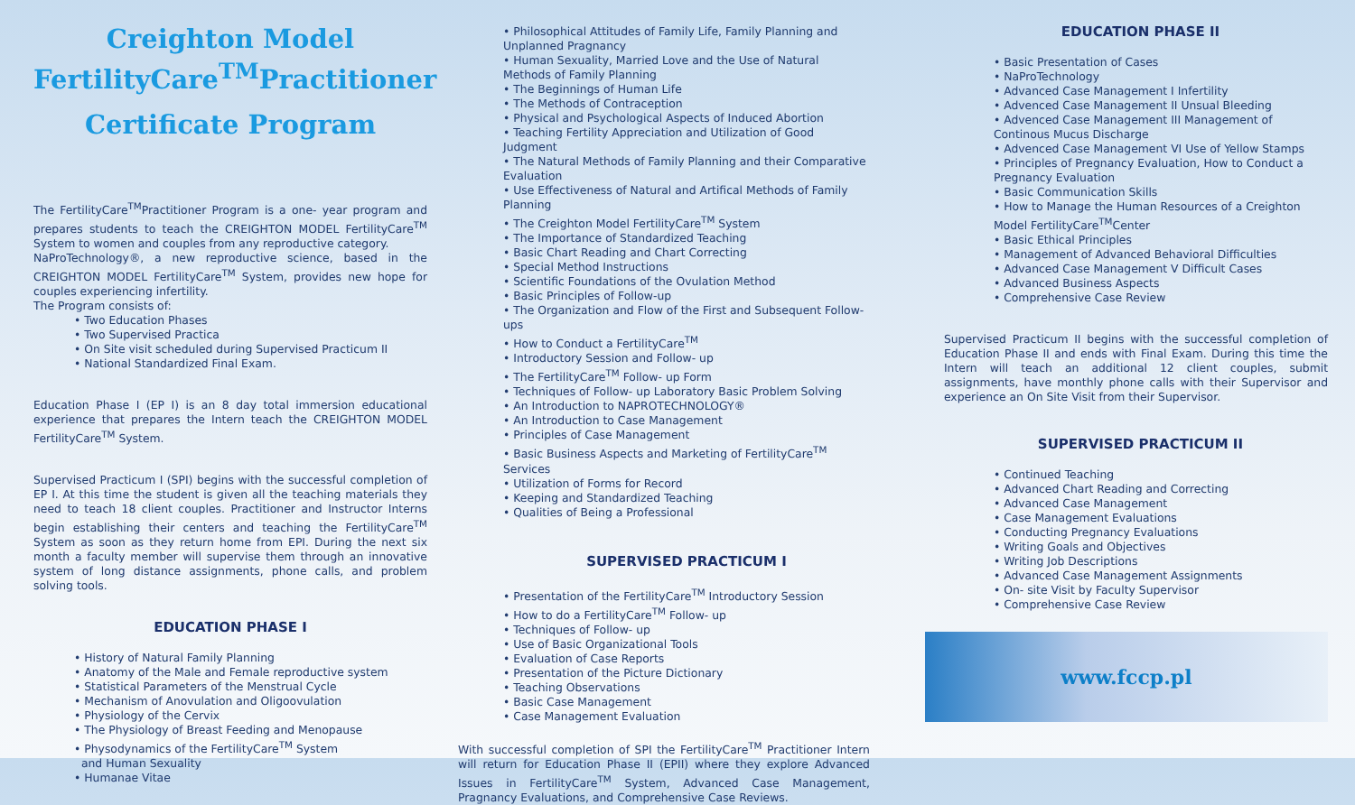Creighton Model
FertilityCare<sup>TM</sup>Practitioner
Certificate Program
The FertilityCare<sup>TM</sup>Practitioner Program is a one- year program and prepares students to teach the CREIGHTON MODEL FertilityCare<sup>TM</sup> System to women and couples from any reproductive category.
NaProTechnology®, a new reproductive science, based in the CREIGHTON MODEL FertilityCare<sup>TM</sup> System, provides new hope for couples experiencing infertility.
The Program consists of:
• Two Education Phases
• Two Supervised Practica
• On Site visit scheduled during Supervised Practicum II
• National Standardized Final Exam.
Education Phase I (EP I) is an 8 day total immersion educational experience that prepares the Intern teach the CREIGHTON MODEL FertilityCare<sup>TM</sup> System.
Supervised Practicum I (SPI) begins with the successful completion of EP I. At this time the student is given all the teaching materials they need to teach 18 client couples. Practitioner and Instructor Interns begin establishing their centers and teaching the FertilityCare<sup>TM</sup> System as soon as they return home from EPI. During the next six month a faculty member will supervise them through an innovative system of long distance assignments, phone calls, and problem solving tools.
EDUCATION PHASE I
• History of Natural Family Planning
• Anatomy of the Male and Female reproductive system
• Statistical Parameters of the Menstrual Cycle
• Mechanism of Anovulation and Oligoovulation
• Physiology of the Cervix
• The Physiology of Breast Feeding and Menopause
• Physodynamics of the FertilityCare<sup>TM</sup> System
and Human Sexuality
• Humanae Vitae
• Philosophical Attitudes of Family Life, Family Planning and Unplanned Pragnancy
• Human Sexuality, Married Love and the Use of Natural Methods of Family Planning
• The Beginnings of Human Life
• The Methods of Contraception
• Physical and Psychological Aspects of Induced Abortion
• Teaching Fertility Appreciation and Utilization of Good Judgment
• The Natural Methods of Family Planning and their Comparative Evaluation
• Use Effectiveness of Natural and Artifical Methods of Family Planning
• The Creighton Model FertilityCare<sup>TM</sup> System
• The Importance of Standardized Teaching
• Basic Chart Reading and Chart Correcting
• Special Method Instructions
• Scientific Foundations of the Ovulation Method
• Basic Principles of Follow-up
• The Organization and Flow of the First and Subsequent Follow- ups
• How to Conduct a FertilityCare<sup>TM</sup>
• Introductory Session and Follow- up
• The FertilityCare<sup>TM</sup> Follow- up Form
• Techniques of Follow- up Laboratory Basic Problem Solving
• An Introduction to NAPROTECHNOLOGY®
• An Introduction to Case Management
• Principles of Case Management
• Basic Business Aspects and Marketing of FertilityCare<sup>TM</sup> Services
• Utilization of Forms for Record
• Keeping and Standardized Teaching
• Qualities of Being a Professional
SUPERVISED PRACTICUM I
• Presentation of the FertilityCare<sup>TM</sup> Introductory Session
• How to do a FertilityCare<sup>TM</sup> Follow- up
• Techniques of Follow- up
• Use of Basic Organizational Tools
• Evaluation of Case Reports
• Presentation of the Picture Dictionary
• Teaching Observations
• Basic Case Management
• Case Management Evaluation
With successful completion of SPI the FertilityCare<sup>TM</sup> Practitioner Intern will return for Education Phase II (EPII) where they explore Advanced Issues in FertilityCare<sup>TM</sup> System, Advanced Case Management, Pragnancy Evaluations, and Comprehensive Case Reviews.
EDUCATION PHASE II
• Basic Presentation of Cases
• NaProTechnology
• Advanced Case Management I Infertility
• Advenced Case Management II Unsual Bleeding
• Advenced Case Management III Management of Continous Mucus Discharge
• Advenced Case Management VI Use of Yellow Stamps
• Principles of Pregnancy Evaluation, How to Conduct a Pregnancy Evaluation
• Basic Communication Skills
• How to Manage the Human Resources of a Creighton Model FertilityCare<sup>TM</sup>Center
• Basic Ethical Principles
• Management of Advanced Behavioral Difficulties
• Advanced Case Management V Difficult Cases
• Advanced Business Aspects
• Comprehensive Case Review
Supervised Practicum II begins with the successful completion of Education Phase II and ends with Final Exam. During this time the Intern will teach an additional 12 client couples, submit assignments, have monthly phone calls with their Supervisor and experience an On Site Visit from their Supervisor.
SUPERVISED PRACTICUM II
• Continued Teaching
• Advanced Chart Reading and Correcting
• Advanced Case Management
• Case Management Evaluations
• Conducting Pregnancy Evaluations
• Writing Goals and Objectives
• Writing Job Descriptions
• Advanced Case Management Assignments
• On- site Visit by Faculty Supervisor
• Comprehensive Case Review
www.fccp.pl